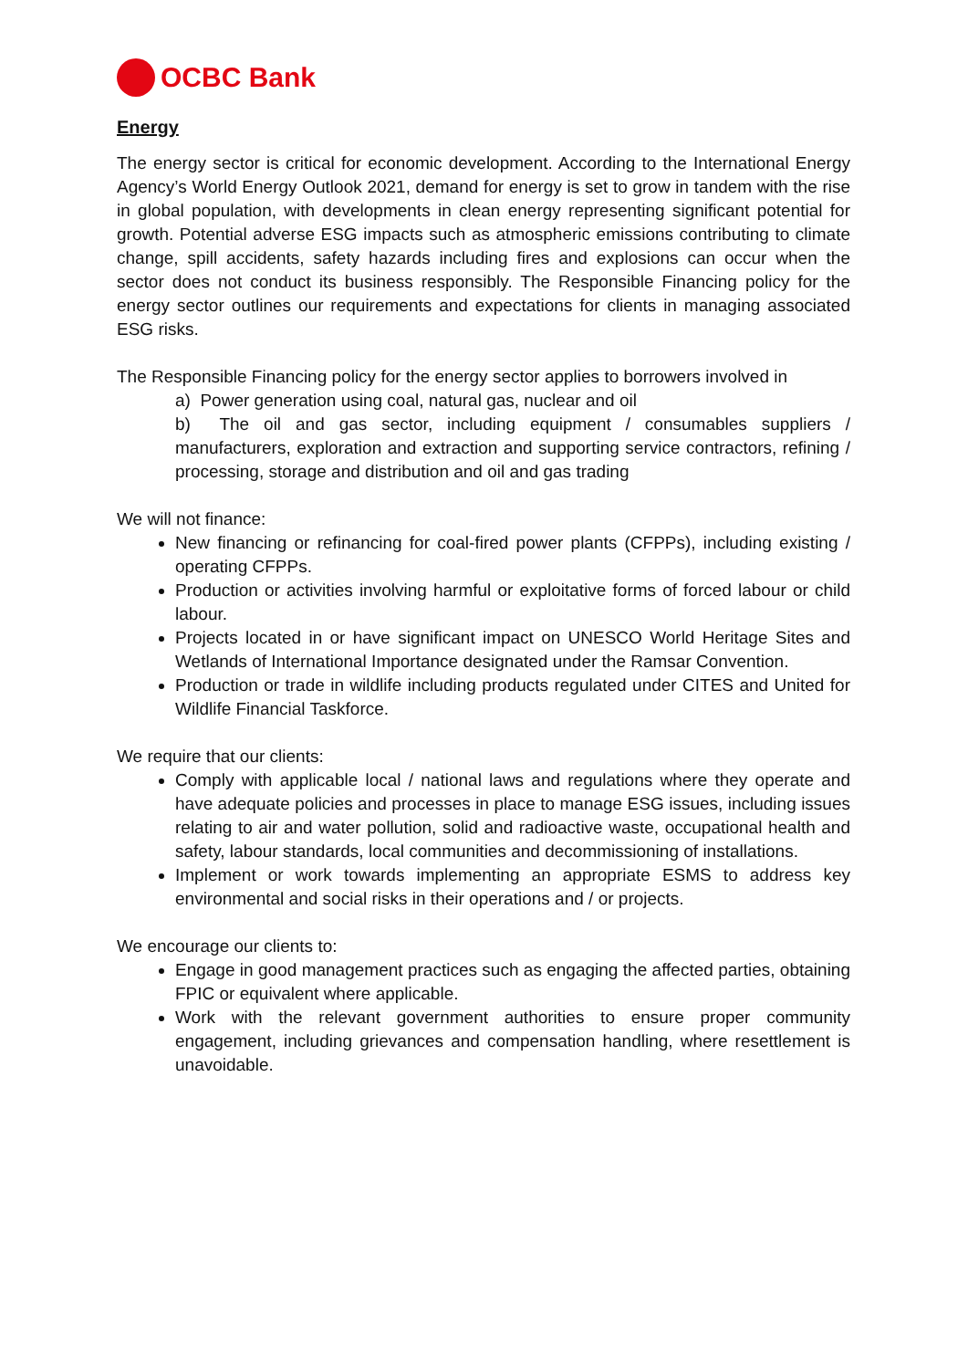OCBC Bank
Energy
The energy sector is critical for economic development. According to the International Energy Agency’s World Energy Outlook 2021, demand for energy is set to grow in tandem with the rise in global population, with developments in clean energy representing significant potential for growth. Potential adverse ESG impacts such as atmospheric emissions contributing to climate change, spill accidents, safety hazards including fires and explosions can occur when the sector does not conduct its business responsibly. The Responsible Financing policy for the energy sector outlines our requirements and expectations for clients in managing associated ESG risks.
The Responsible Financing policy for the energy sector applies to borrowers involved in
a) Power generation using coal, natural gas, nuclear and oil
b) The oil and gas sector, including equipment / consumables suppliers / manufacturers, exploration and extraction and supporting service contractors, refining / processing, storage and distribution and oil and gas trading
We will not finance:
New financing or refinancing for coal-fired power plants (CFPPs), including existing / operating CFPPs.
Production or activities involving harmful or exploitative forms of forced labour or child labour.
Projects located in or have significant impact on UNESCO World Heritage Sites and Wetlands of International Importance designated under the Ramsar Convention.
Production or trade in wildlife including products regulated under CITES and United for Wildlife Financial Taskforce.
We require that our clients:
Comply with applicable local / national laws and regulations where they operate and have adequate policies and processes in place to manage ESG issues, including issues relating to air and water pollution, solid and radioactive waste, occupational health and safety, labour standards, local communities and decommissioning of installations.
Implement or work towards implementing an appropriate ESMS to address key environmental and social risks in their operations and / or projects.
We encourage our clients to:
Engage in good management practices such as engaging the affected parties, obtaining FPIC or equivalent where applicable.
Work with the relevant government authorities to ensure proper community engagement, including grievances and compensation handling, where resettlement is unavoidable.